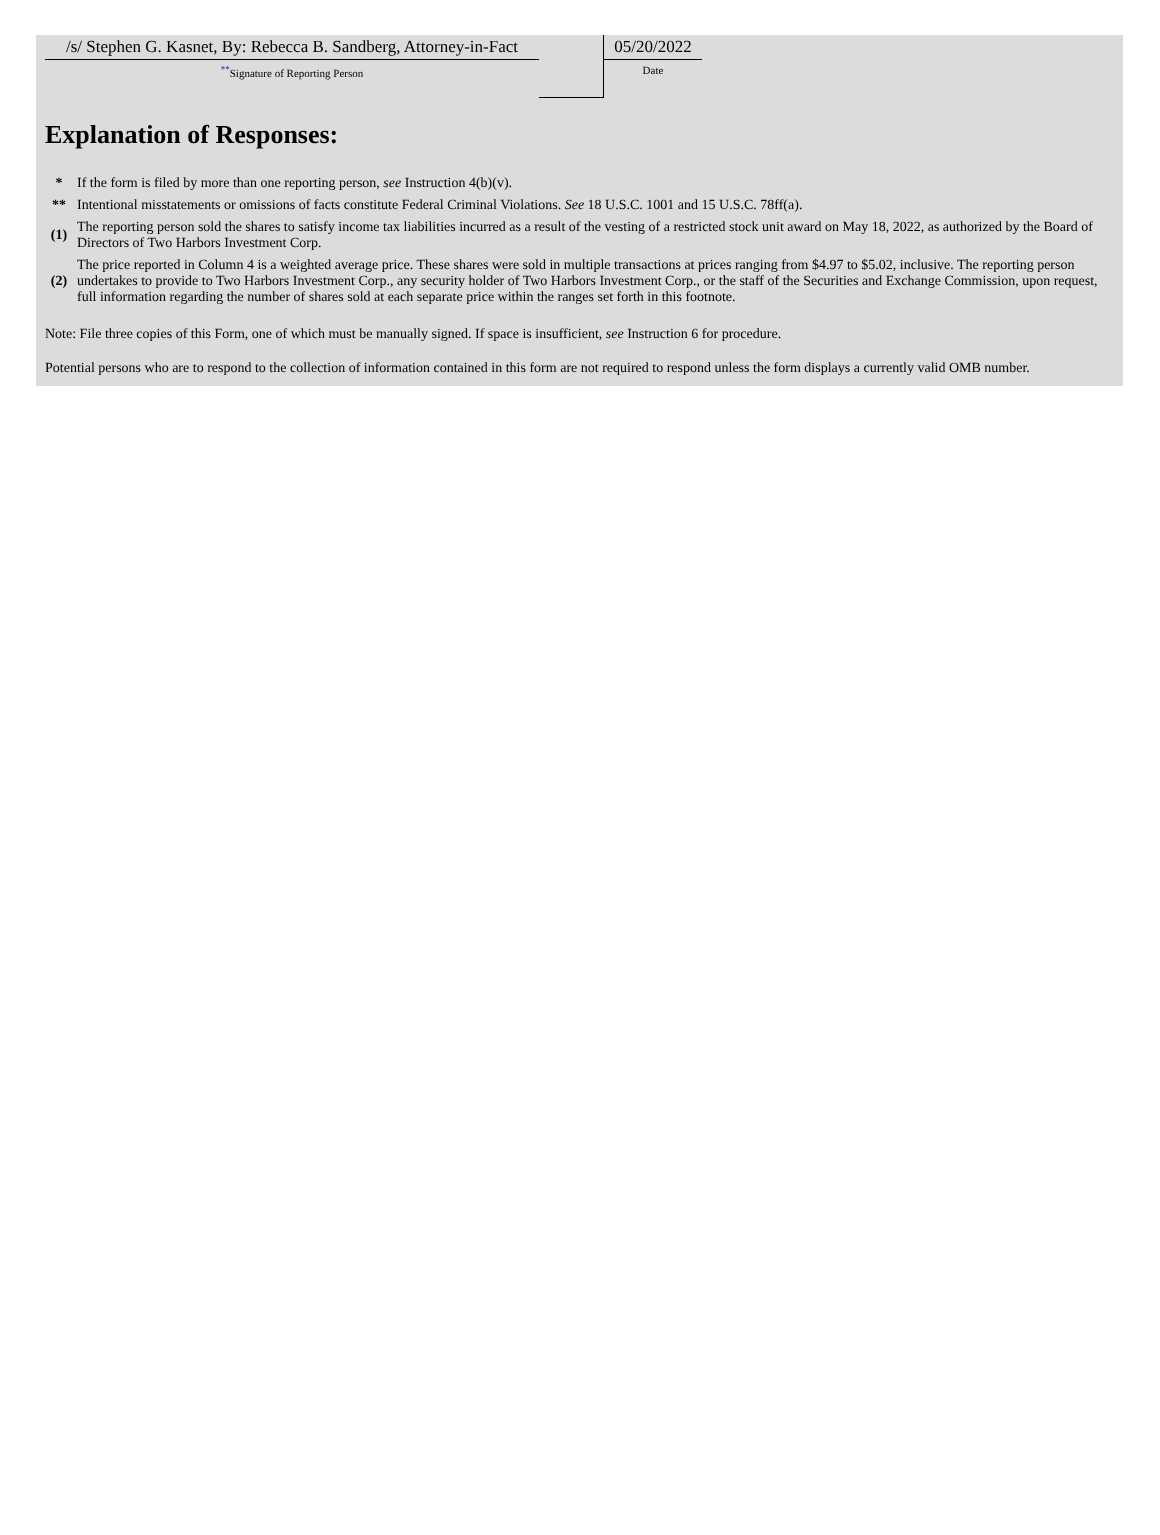| /s/ Stephen G. Kasnet, By: Rebecca B. Sandberg, Attorney-in-Fact ** Signature of Reporting Person | | 05/20/2022 Date |
Explanation of Responses:
| * | If the form is filed by more than one reporting person, see Instruction 4(b)(v). |
| ** | Intentional misstatements or omissions of facts constitute Federal Criminal Violations. See 18 U.S.C. 1001 and 15 U.S.C. 78ff(a). |
| (1) | The reporting person sold the shares to satisfy income tax liabilities incurred as a result of the vesting of a restricted stock unit award on May 18, 2022, as authorized by the Board of Directors of Two Harbors Investment Corp. |
| (2) | The price reported in Column 4 is a weighted average price. These shares were sold in multiple transactions at prices ranging from $4.97 to $5.02, inclusive. The reporting person undertakes to provide to Two Harbors Investment Corp., any security holder of Two Harbors Investment Corp., or the staff of the Securities and Exchange Commission, upon request, full information regarding the number of shares sold at each separate price within the ranges set forth in this footnote. |
Note: File three copies of this Form, one of which must be manually signed. If space is insufficient, see Instruction 6 for procedure.
Potential persons who are to respond to the collection of information contained in this form are not required to respond unless the form displays a currently valid OMB number.